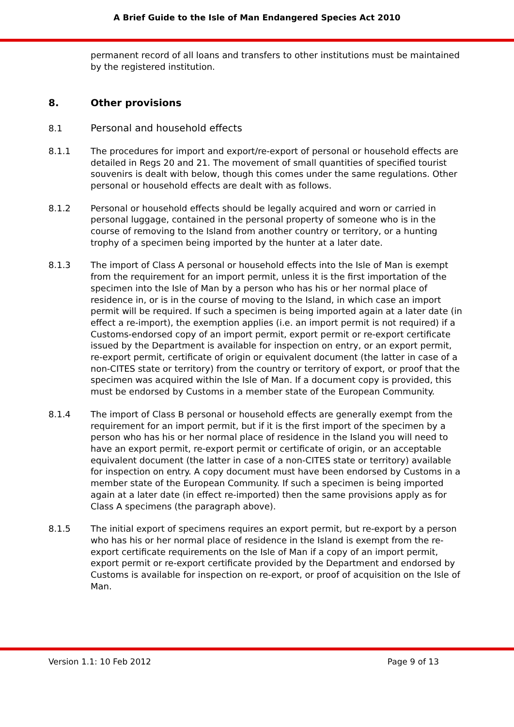A Brief Guide to the Isle of Man Endangered Species Act 2010
permanent record of all loans and transfers to other institutions must be maintained by the registered institution.
8. Other provisions
8.1 Personal and household effects
8.1.1 The procedures for import and export/re-export of personal or household effects are detailed in Regs 20 and 21. The movement of small quantities of specified tourist souvenirs is dealt with below, though this comes under the same regulations. Other personal or household effects are dealt with as follows.
8.1.2 Personal or household effects should be legally acquired and worn or carried in personal luggage, contained in the personal property of someone who is in the course of removing to the Island from another country or territory, or a hunting trophy of a specimen being imported by the hunter at a later date.
8.1.3 The import of Class A personal or household effects into the Isle of Man is exempt from the requirement for an import permit, unless it is the first importation of the specimen into the Isle of Man by a person who has his or her normal place of residence in, or is in the course of moving to the Island, in which case an import permit will be required. If such a specimen is being imported again at a later date (in effect a re-import), the exemption applies (i.e. an import permit is not required) if a Customs-endorsed copy of an import permit, export permit or re-export certificate issued by the Department is available for inspection on entry, or an export permit, re-export permit, certificate of origin or equivalent document (the latter in case of a non-CITES state or territory) from the country or territory of export, or proof that the specimen was acquired within the Isle of Man. If a document copy is provided, this must be endorsed by Customs in a member state of the European Community.
8.1.4 The import of Class B personal or household effects are generally exempt from the requirement for an import permit, but if it is the first import of the specimen by a person who has his or her normal place of residence in the Island you will need to have an export permit, re-export permit or certificate of origin, or an acceptable equivalent document (the latter in case of a non-CITES state or territory) available for inspection on entry. A copy document must have been endorsed by Customs in a member state of the European Community. If such a specimen is being imported again at a later date (in effect re-imported) then the same provisions apply as for Class A specimens (the paragraph above).
8.1.5 The initial export of specimens requires an export permit, but re-export by a person who has his or her normal place of residence in the Island is exempt from the re-export certificate requirements on the Isle of Man if a copy of an import permit, export permit or re-export certificate provided by the Department and endorsed by Customs is available for inspection on re-export, or proof of acquisition on the Isle of Man.
Version 1.1: 10 Feb 2012 Page 9 of 13